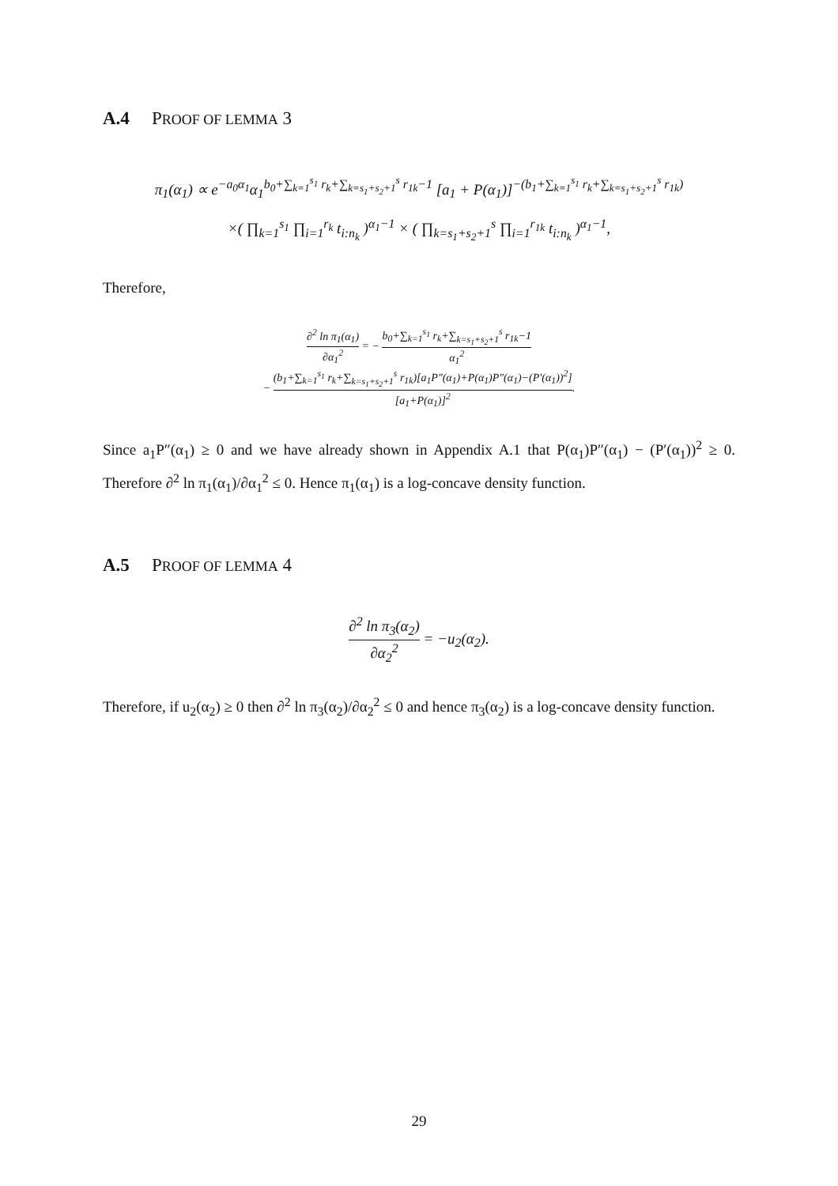A.4 PROOF OF LEMMA 3
π<sub>1</sub>(α<sub>1</sub>) ∝ e<sup>−a<sub>0</sub>α<sub>1</sub></sup>α<sub>1</sub><sup>b<sub>0</sub>+∑<sub>k=1</sub><sup>s<sub>1</sub></sup> r<sub>k</sub>+∑<sub>k=s<sub>1</sub>+s<sub>2</sub>+1</sub><sup>s</sup> r<sub>1k</sub>−1</sup> [a<sub>1</sub> + P(α<sub>1</sub>)]<sup>−(b<sub>1</sub>+∑<sub>k=1</sub><sup>s<sub>1</sub></sup> r<sub>k</sub>+∑<sub>k=s<sub>1</sub>+s<sub>2</sub>+1</sub><sup>s</sup> r<sub>1k</sub>)</sup>
×( ∏<sub>k=1</sub><sup>s<sub>1</sub></sup> ∏<sub>i=1</sub><sup>r<sub>k</sub></sup> t<sub>i:n<sub>k</sub></sub> )<sup>α<sub>1</sub>−1</sup> × ( ∏<sub>k=s<sub>1</sub>+s<sub>2</sub>+1</sub><sup>s</sup> ∏<sub>i=1</sub><sup>r<sub>1k</sub></sup> t<sub>i:n<sub>k</sub></sub> )<sup>α<sub>1</sub>−1</sup>,
Therefore,
∂<sup>2</sup> ln π<sub>1</sub>(α<sub>1</sub>) ∂α<sub>1</sub><sup>2</sup> = − b<sub>0</sub>+∑<sub>k=1</sub><sup>s<sub>1</sub></sup> r<sub>k</sub>+∑<sub>k=s<sub>1</sub>+s<sub>2</sub>+1</sub><sup>s</sup> r<sub>1k</sub>−1 α<sub>1</sub><sup>2</sup>
− (b<sub>1</sub>+∑<sub>k=1</sub><sup>s<sub>1</sub></sup> r<sub>k</sub>+∑<sub>k=s<sub>1</sub>+s<sub>2</sub>+1</sub><sup>s</sup> r<sub>1k</sub>)[a<sub>1</sub>P″(α<sub>1</sub>)+P(α<sub>1</sub>)P″(α<sub>1</sub>)−(P′(α<sub>1</sub>))<sup>2</sup>] [a<sub>1</sub>+P(α<sub>1</sub>)]<sup>2</sup>.
Since a<sub>1</sub>P″(α<sub>1</sub>) ≥ 0 and we have already shown in Appendix A.1 that P(α<sub>1</sub>)P″(α<sub>1</sub>) − (P′(α<sub>1</sub>))<sup>2</sup> ≥ 0. Therefore ∂<sup>2</sup> ln π<sub>1</sub>(α<sub>1</sub>)/∂α<sub>1</sub><sup>2</sup> ≤ 0. Hence π<sub>1</sub>(α<sub>1</sub>) is a log-concave density function.
A.5 PROOF OF LEMMA 4
∂<sup>2</sup> ln π<sub>3</sub>(α<sub>2</sub>) ∂α<sub>2</sub><sup>2</sup> = −u<sub>2</sub>(α<sub>2</sub>).
Therefore, if u<sub>2</sub>(α<sub>2</sub>) ≥ 0 then ∂<sup>2</sup> ln π<sub>3</sub>(α<sub>2</sub>)/∂α<sub>2</sub><sup>2</sup> ≤ 0 and hence π<sub>3</sub>(α<sub>2</sub>) is a log-concave density function.
29